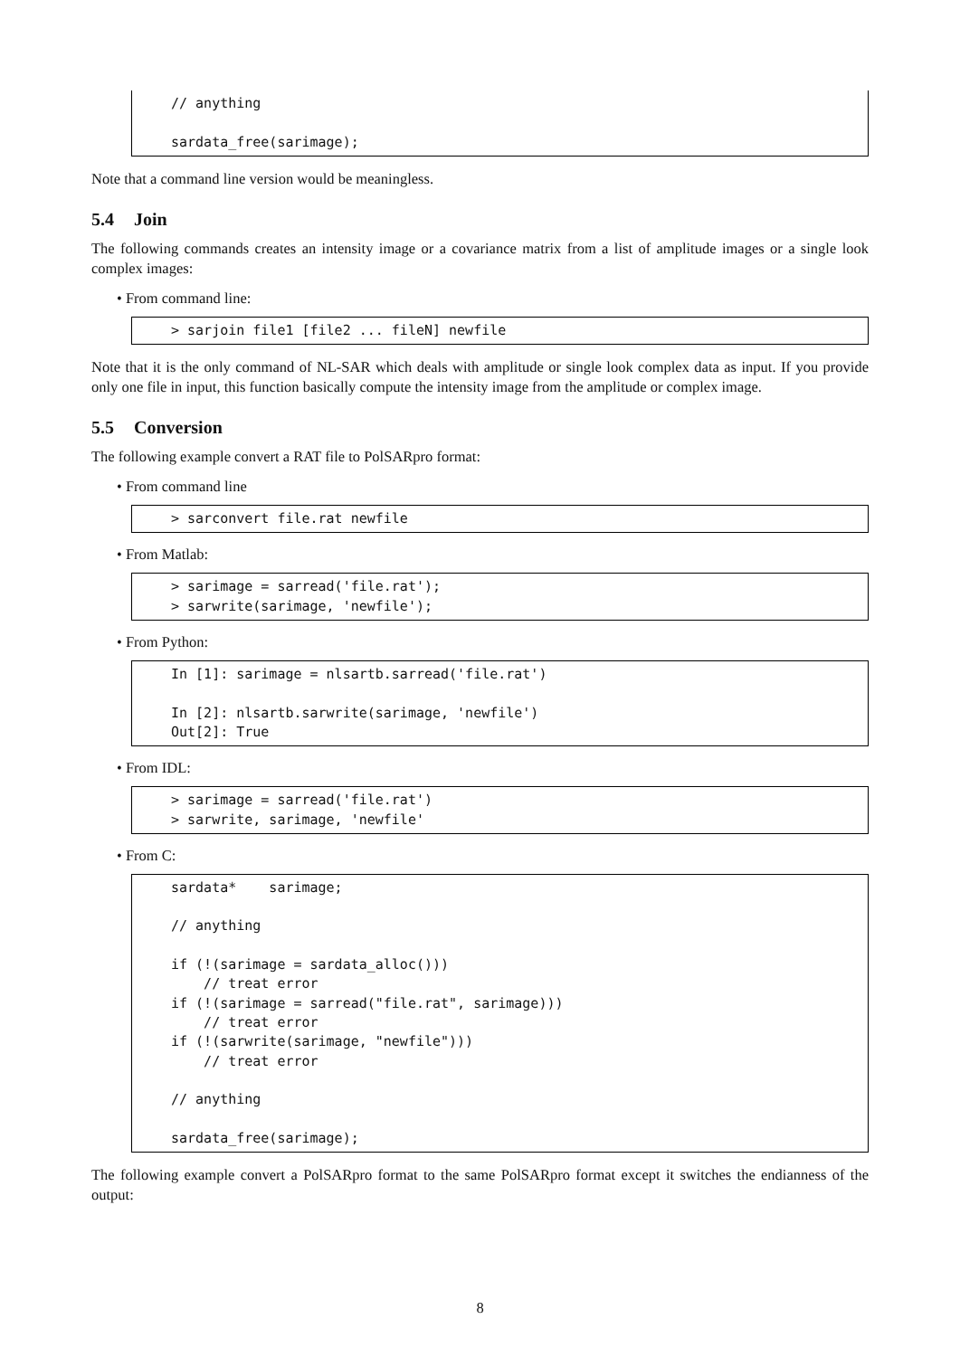// anything

sardata_free(sarimage);
Note that a command line version would be meaningless.
5.4 Join
The following commands creates an intensity image or a covariance matrix from a list of amplitude images or a single look complex images:
• From command line:
> sarjoin file1 [file2 ... fileN] newfile
Note that it is the only command of NL-SAR which deals with amplitude or single look complex data as input. If you provide only one file in input, this function basically compute the intensity image from the amplitude or complex image.
5.5 Conversion
The following example convert a RAT file to PolSARpro format:
• From command line
> sarconvert file.rat newfile
• From Matlab:
> sarimage = sarread('file.rat');
> sarwrite(sarimage, 'newfile');
• From Python:
In [1]: sarimage = nlsartb.sarread('file.rat')

In [2]: nlsartb.sarwrite(sarimage, 'newfile')
Out[2]: True
• From IDL:
> sarimage = sarread('file.rat')
> sarwrite, sarimage, 'newfile'
• From C:
sardata*    sarimage;

// anything

if (!(sarimage = sardata_alloc()))
    // treat error
if (!(sarimage = sarread("file.rat", sarimage)))
    // treat error
if (!(sarwrite(sarimage, "newfile")))
    // treat error

// anything

sardata_free(sarimage);
The following example convert a PolSARpro format to the same PolSARpro format except it switches the endianness of the output:
8